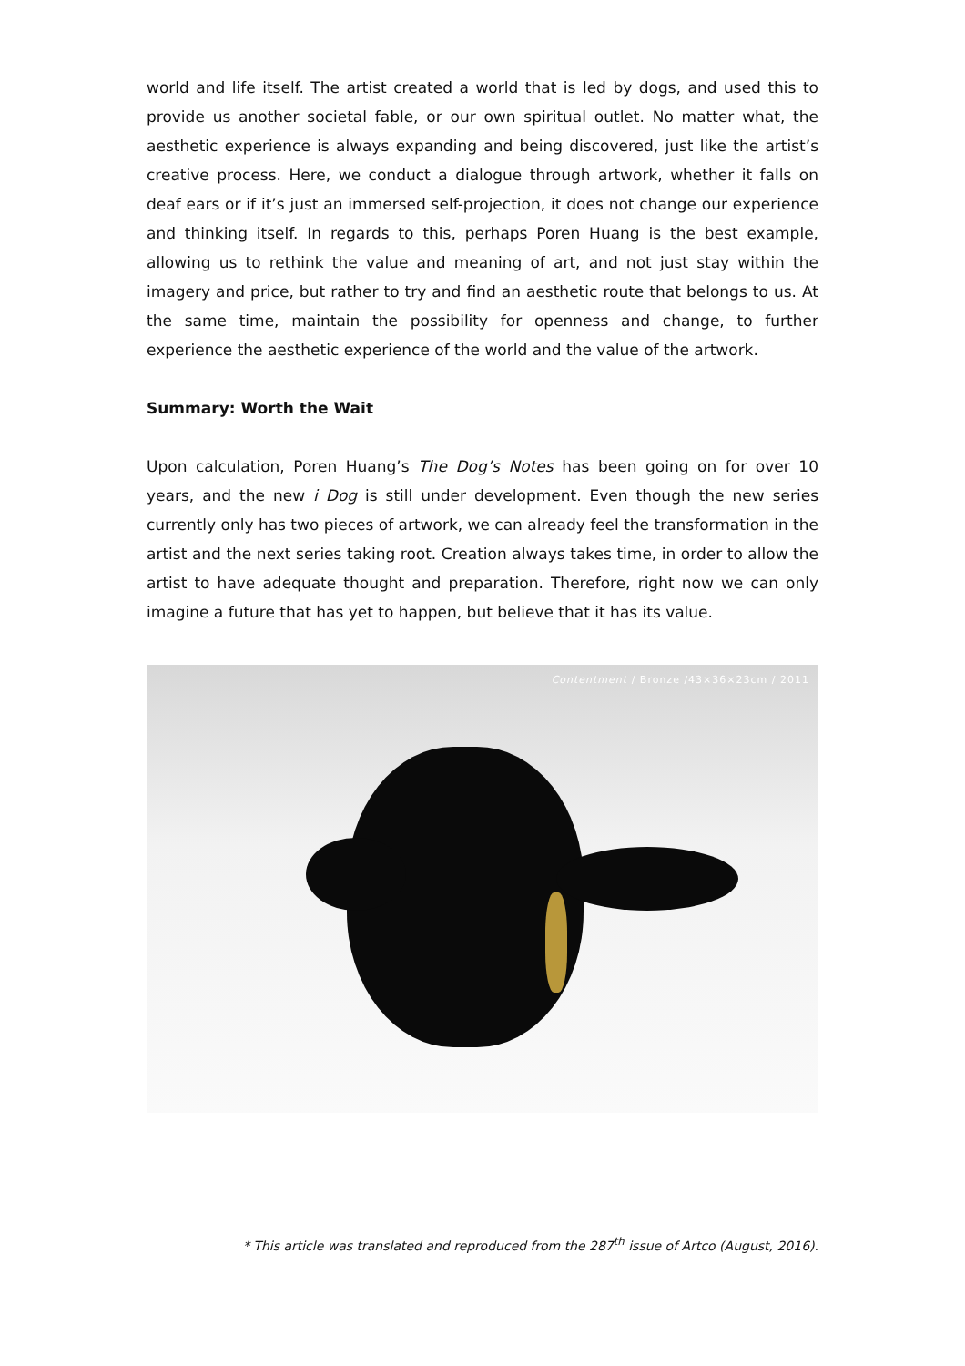world and life itself. The artist created a world that is led by dogs, and used this to provide us another societal fable, or our own spiritual outlet. No matter what, the aesthetic experience is always expanding and being discovered, just like the artist’s creative process. Here, we conduct a dialogue through artwork, whether it falls on deaf ears or if it’s just an immersed self-projection, it does not change our experience and thinking itself. In regards to this, perhaps Poren Huang is the best example, allowing us to rethink the value and meaning of art, and not just stay within the imagery and price, but rather to try and find an aesthetic route that belongs to us. At the same time, maintain the possibility for openness and change, to further experience the aesthetic experience of the world and the value of the artwork.
Summary: Worth the Wait
Upon calculation, Poren Huang’s The Dog’s Notes has been going on for over 10 years, and the new i Dog is still under development. Even though the new series currently only has two pieces of artwork, we can already feel the transformation in the artist and the next series taking root. Creation always takes time, in order to allow the artist to have adequate thought and preparation. Therefore, right now we can only imagine a future that has yet to happen, but believe that it has its value.
Contentment / Bronze /43×36×23cm / 2011
* This article was translated and reproduced from the 287<sup>th</sup> issue of Artco (August, 2016).